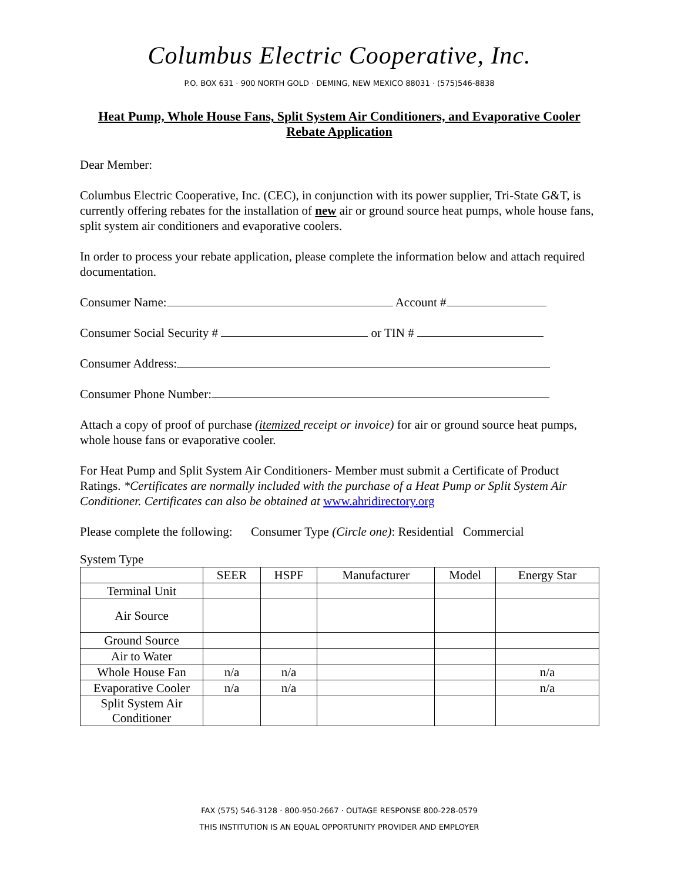Columbus Electric Cooperative, Inc.
P.O. BOX 631 · 900 NORTH GOLD · DEMING, NEW MEXICO 88031 · (575)546-8838
Heat Pump, Whole House Fans, Split System Air Conditioners, and Evaporative Cooler
Rebate Application
Dear Member:
Columbus Electric Cooperative, Inc. (CEC), in conjunction with its power supplier, Tri-State G&T, is currently offering rebates for the installation of new air or ground source heat pumps, whole house fans, split system air conditioners and evaporative coolers.
In order to process your rebate application, please complete the information below and attach required documentation.
Consumer Name: Account #
Consumer Social Security # or TIN #
Consumer Address:
Consumer Phone Number:
Attach a copy of proof of purchase (itemized receipt or invoice) for air or ground source heat pumps, whole house fans or evaporative cooler.
For Heat Pump and Split System Air Conditioners- Member must submit a Certificate of Product Ratings. *Certificates are normally included with the purchase of a Heat Pump or Split System Air Conditioner. Certificates can also be obtained at www.ahridirectory.org
Please complete the following: Consumer Type (Circle one): Residential Commercial
System Type
| | SEER | HSPF | Manufacturer | Model | Energy Star |
| --- | --- | --- | --- | --- | --- |
| Terminal Unit | | | | | |
| Air Source | | | | | |
| Ground Source | | | | | |
| Air to Water | | | | | |
| Whole House Fan | n/a | n/a | | | n/a |
| Evaporative Cooler | n/a | n/a | | | n/a |
| Split System Air Conditioner | | | | | |
FAX (575) 546-3128 · 800-950-2667 · OUTAGE RESPONSE 800-228-0579
THIS INSTITUTION IS AN EQUAL OPPORTUNITY PROVIDER AND EMPLOYER